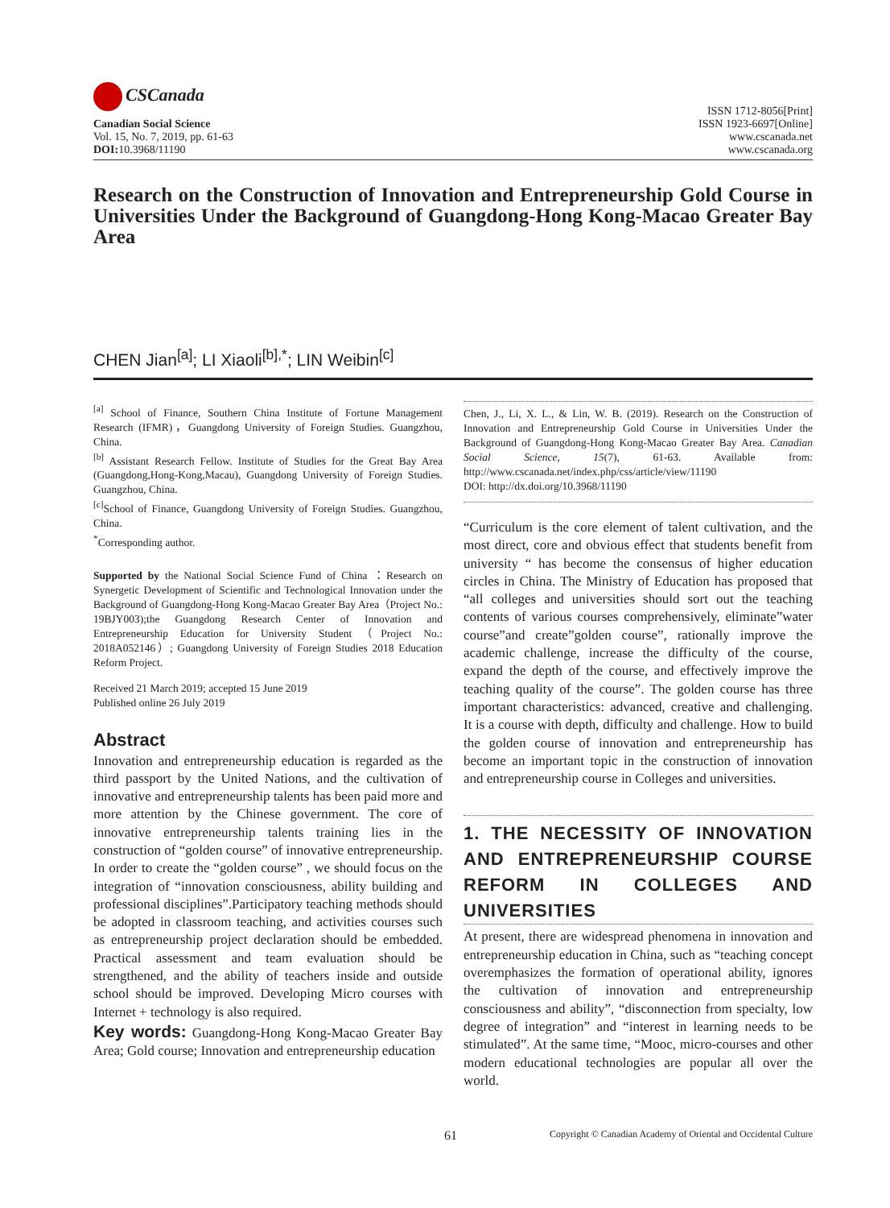CSCanada
Canadian Social Science
Vol. 15, No. 7, 2019, pp. 61-63
DOI: 10.3968/11190
ISSN 1712-8056[Print]
ISSN 1923-6697[Online]
www.cscanada.net
www.cscanada.org
Research on the Construction of Innovation and Entrepreneurship Gold Course in Universities Under the Background of Guangdong-Hong Kong-Macao Greater Bay Area
CHEN Jian<sup>[a]</sup>; LI Xiaoli<sup>[b],*</sup>; LIN Weibin<sup>[c]</sup>
<sup>[a]</sup> School of Finance, Southern China Institute of Fortune Management Research (IFMR)，Guangdong University of Foreign Studies. Guangzhou, China.
<sup>[b]</sup> Assistant Research Fellow. Institute of Studies for the Great Bay Area (Guangdong,Hong-Kong,Macau), Guangdong University of Foreign Studies. Guangzhou, China.
<sup>[c]</sup> School of Finance, Guangdong University of Foreign Studies. Guangzhou, China.
<sup>*</sup> Corresponding author.
Supported by the National Social Science Fund of China ：Research on Synergetic Development of Scientific and Technological Innovation under the Background of Guangdong-Hong Kong-Macao Greater Bay Area（Project No.: 19BJY003);the Guangdong Research Center of Innovation and Entrepreneurship Education for University Student（Project No.: 2018A052146）; Guangdong University of Foreign Studies 2018 Education Reform Project.
Received 21 March 2019; accepted 15 June 2019
Published online 26 July 2019
Abstract
Innovation and entrepreneurship education is regarded as the third passport by the United Nations, and the cultivation of innovative and entrepreneurship talents has been paid more and more attention by the Chinese government. The core of innovative entrepreneurship talents training lies in the construction of “golden course” of innovative entrepreneurship. In order to create the “golden course” , we should focus on the integration of “innovation consciousness, ability building and professional disciplines”.Participatory teaching methods should be adopted in classroom teaching, and activities courses such as entrepreneurship project declaration should be embedded. Practical assessment and team evaluation should be strengthened, and the ability of teachers inside and outside school should be improved. Developing Micro courses with Internet + technology is also required.
Key words: Guangdong-Hong Kong-Macao Greater Bay Area; Gold course; Innovation and entrepreneurship education
Chen, J., Li, X. L., & Lin, W. B. (2019). Research on the Construction of Innovation and Entrepreneurship Gold Course in Universities Under the Background of Guangdong-Hong Kong-Macao Greater Bay Area. Canadian Social Science, 15(7), 61-63. Available from: http://www.cscanada.net/index.php/css/article/view/11190
DOI: http://dx.doi.org/10.3968/11190
“Curriculum is the core element of talent cultivation, and the most direct, core and obvious effect that students benefit from university “ has become the consensus of higher education circles in China. The Ministry of Education has proposed that “all colleges and universities should sort out the teaching contents of various courses comprehensively, eliminate”water course”and create”golden course”, rationally improve the academic challenge, increase the difficulty of the course, expand the depth of the course, and effectively improve the teaching quality of the course”. The golden course has three important characteristics: advanced, creative and challenging. It is a course with depth, difficulty and challenge. How to build the golden course of innovation and entrepreneurship has become an important topic in the construction of innovation and entrepreneurship course in Colleges and universities.
1. THE NECESSITY OF INNOVATION AND ENTREPRENEURSHIP COURSE REFORM IN COLLEGES AND UNIVERSITIES
At present, there are widespread phenomena in innovation and entrepreneurship education in China, such as “teaching concept overemphasizes the formation of operational ability, ignores the cultivation of innovation and entrepreneurship consciousness and ability”, “disconnection from specialty, low degree of integration” and “interest in learning needs to be stimulated”. At the same time, “Mooc, micro-courses and other modern educational technologies are popular all over the world.
61 Copyright © Canadian Academy of Oriental and Occidental Culture